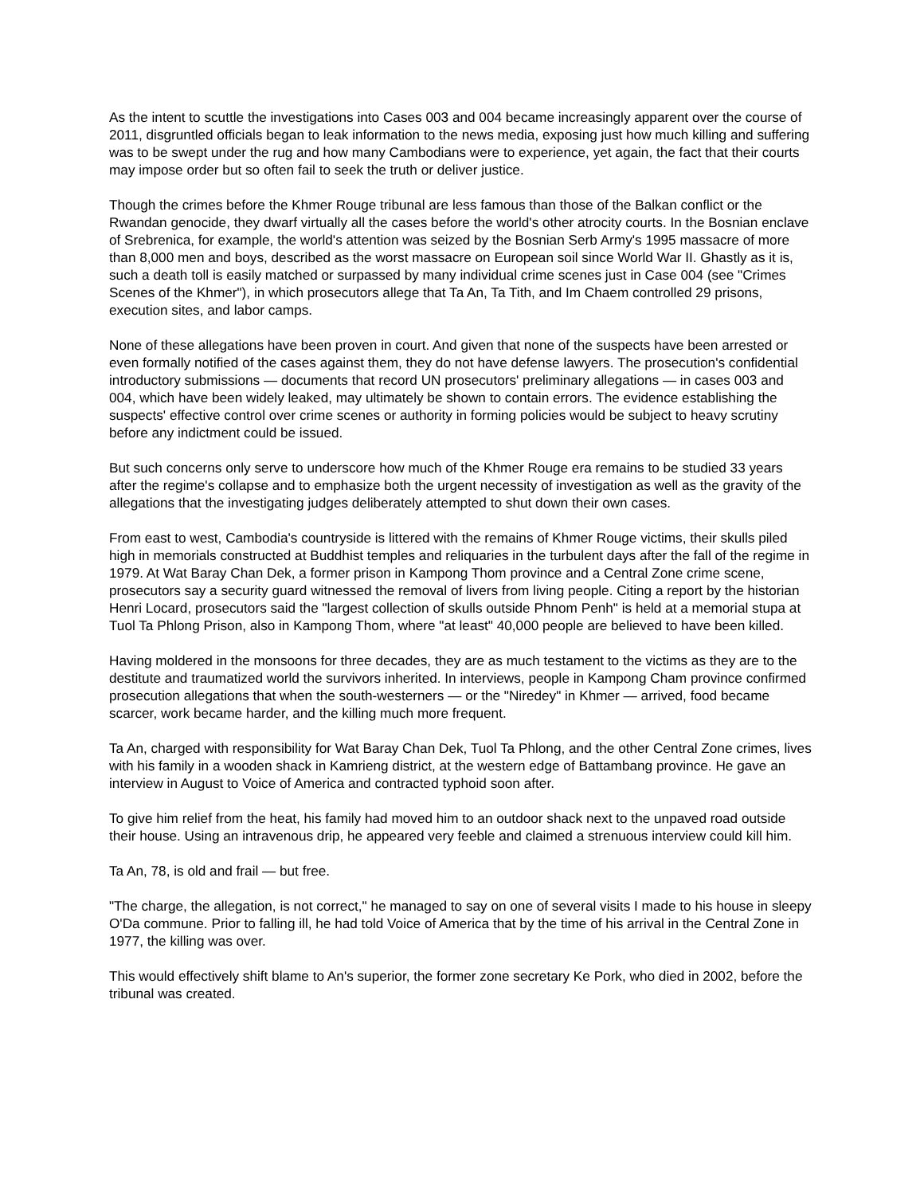As the intent to scuttle the investigations into Cases 003 and 004 became increasingly apparent over the course of 2011, disgruntled officials began to leak information to the news media, exposing just how much killing and suffering was to be swept under the rug and how many Cambodians were to experience, yet again, the fact that their courts may impose order but so often fail to seek the truth or deliver justice.
Though the crimes before the Khmer Rouge tribunal are less famous than those of the Balkan conflict or the Rwandan genocide, they dwarf virtually all the cases before the world's other atrocity courts. In the Bosnian enclave of Srebrenica, for example, the world's attention was seized by the Bosnian Serb Army's 1995 massacre of more than 8,000 men and boys, described as the worst massacre on European soil since World War II. Ghastly as it is, such a death toll is easily matched or surpassed by many individual crime scenes just in Case 004 (see "Crimes Scenes of the Khmer"), in which prosecutors allege that Ta An, Ta Tith, and Im Chaem controlled 29 prisons, execution sites, and labor camps.
None of these allegations have been proven in court. And given that none of the suspects have been arrested or even formally notified of the cases against them, they do not have defense lawyers. The prosecution's confidential introductory submissions — documents that record UN prosecutors' preliminary allegations — in cases 003 and 004, which have been widely leaked, may ultimately be shown to contain errors. The evidence establishing the suspects' effective control over crime scenes or authority in forming policies would be subject to heavy scrutiny before any indictment could be issued.
But such concerns only serve to underscore how much of the Khmer Rouge era remains to be studied 33 years after the regime's collapse and to emphasize both the urgent necessity of investigation as well as the gravity of the allegations that the investigating judges deliberately attempted to shut down their own cases.
From east to west, Cambodia's countryside is littered with the remains of Khmer Rouge victims, their skulls piled high in memorials constructed at Buddhist temples and reliquaries in the turbulent days after the fall of the regime in 1979. At Wat Baray Chan Dek, a former prison in Kampong Thom province and a Central Zone crime scene, prosecutors say a security guard witnessed the removal of livers from living people. Citing a report by the historian Henri Locard, prosecutors said the "largest collection of skulls outside Phnom Penh" is held at a memorial stupa at Tuol Ta Phlong Prison, also in Kampong Thom, where "at least" 40,000 people are believed to have been killed.
Having moldered in the monsoons for three decades, they are as much testament to the victims as they are to the destitute and traumatized world the survivors inherited. In interviews, people in Kampong Cham province confirmed prosecution allegations that when the south-westerners — or the "Niredey" in Khmer — arrived, food became scarcer, work became harder, and the killing much more frequent.
Ta An, charged with responsibility for Wat Baray Chan Dek, Tuol Ta Phlong, and the other Central Zone crimes, lives with his family in a wooden shack in Kamrieng district, at the western edge of Battambang province. He gave an interview in August to Voice of America and contracted typhoid soon after.
To give him relief from the heat, his family had moved him to an outdoor shack next to the unpaved road outside their house. Using an intravenous drip, he appeared very feeble and claimed a strenuous interview could kill him.
Ta An, 78, is old and frail — but free.
"The charge, the allegation, is not correct," he managed to say on one of several visits I made to his house in sleepy O'Da commune. Prior to falling ill, he had told Voice of America that by the time of his arrival in the Central Zone in 1977, the killing was over.
This would effectively shift blame to An's superior, the former zone secretary Ke Pork, who died in 2002, before the tribunal was created.